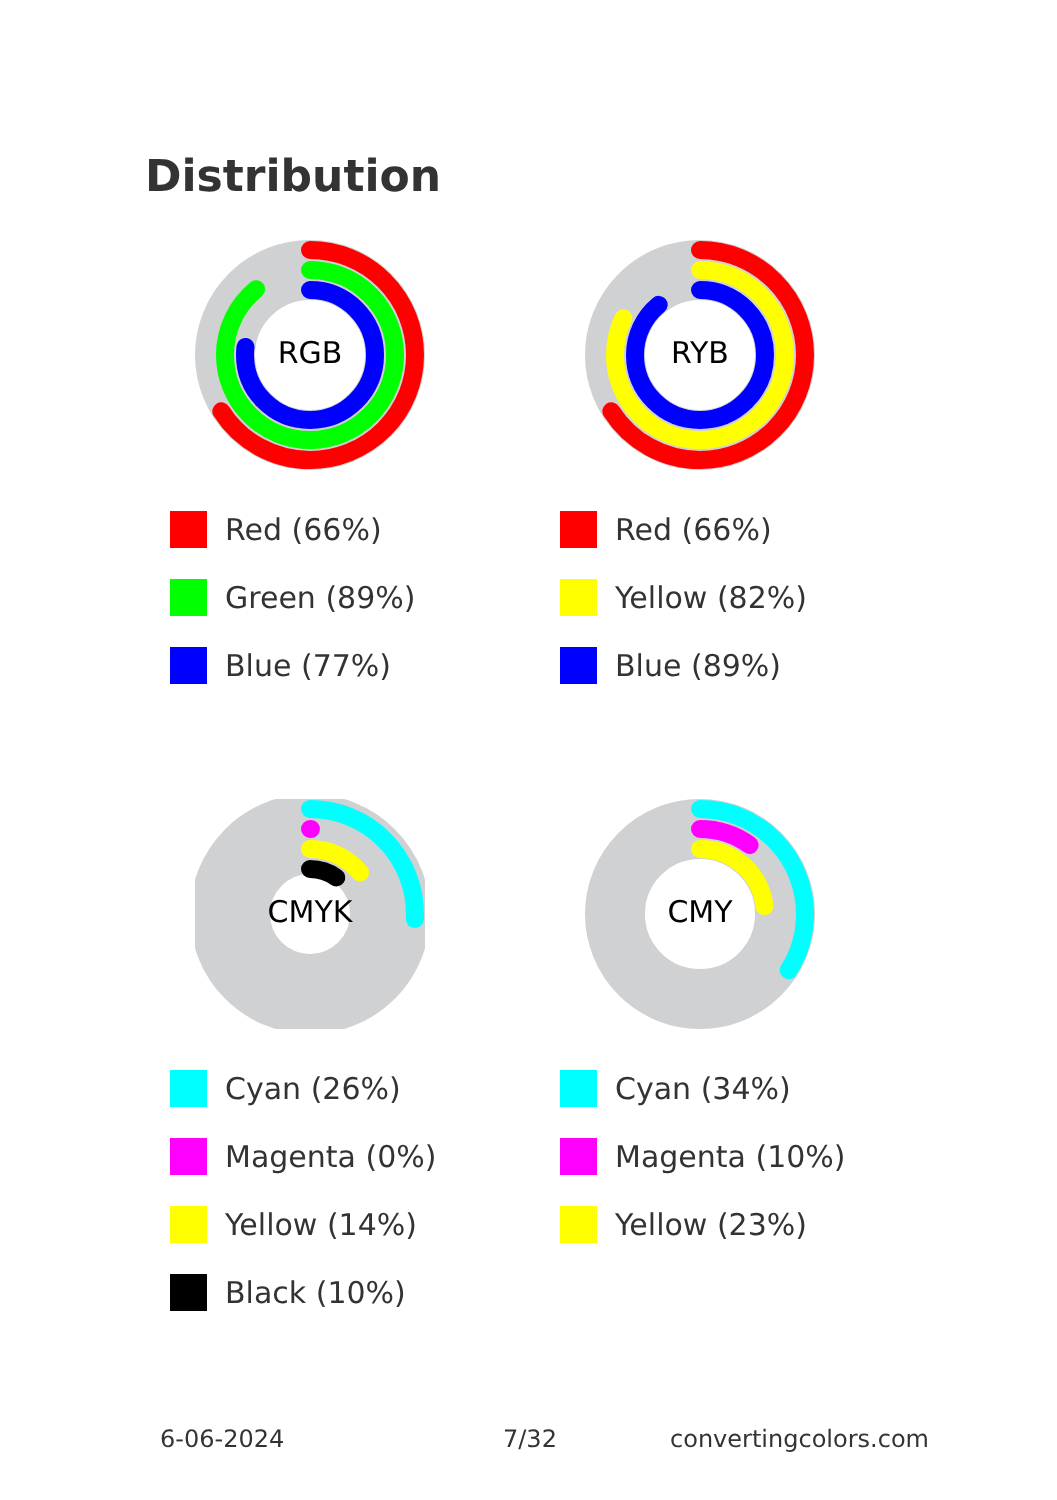Distribution
RGB
Red (66%)
Green (89%)
Blue (77%)
RYB
Red (66%)
Yellow (82%)
Blue (89%)
CMYK
Cyan (26%)
Magenta (0%)
Yellow (14%)
Black (10%)
CMY
Cyan (34%)
Magenta (10%)
Yellow (23%)
6-06-2024 7/32 convertingcolors.com